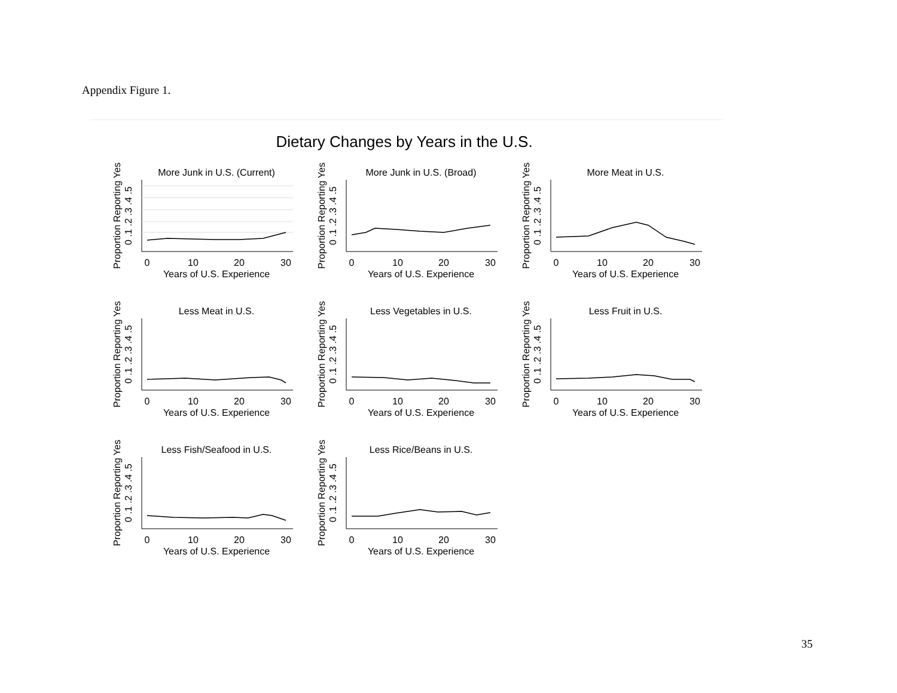Appendix Figure 1.
Dietary Changes by Years in the U.S.
More Junk in U.S. (Current)
Proportion Reporting Yes
0 .1 .2 .3 .4 .5
0
10
20
30
Years of U.S. Experience
More Junk in U.S. (Broad)
Proportion Reporting Yes
0 .1 .2 .3 .4 .5
0
10
20
30
Years of U.S. Experience
More Meat in U.S.
Proportion Reporting Yes
0 .1 .2 .3 .4 .5
0
10
20
30
Years of U.S. Experience
Less Meat in U.S.
Proportion Reporting Yes
0 .1 .2 .3 .4 .5
0
10
20
30
Years of U.S. Experience
Less Vegetables in U.S.
Proportion Reporting Yes
0 .1 .2 .3 .4 .5
0
10
20
30
Years of U.S. Experience
Less Fruit in U.S.
Proportion Reporting Yes
0 .1 .2 .3 .4 .5
0
10
20
30
Years of U.S. Experience
Less Fish/Seafood in U.S.
Proportion Reporting Yes
0 .1 .2 .3 .4 .5
0
10
20
30
Years of U.S. Experience
Less Rice/Beans in U.S.
Proportion Reporting Yes
0 .1 .2 .3 .4 .5
0
10
20
30
Years of U.S. Experience
35